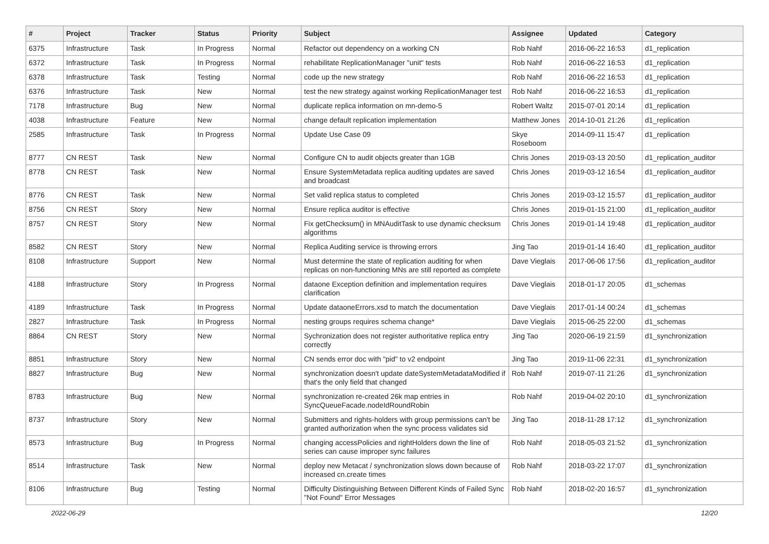| # | Project | Tracker | Status | Priority | Subject | Assignee | Updated | Category |
| --- | --- | --- | --- | --- | --- | --- | --- | --- |
| 6375 | Infrastructure | Task | In Progress | Normal | Refactor out dependency on a working CN | Rob Nahf | 2016-06-22 16:53 | d1_replication |
| 6372 | Infrastructure | Task | In Progress | Normal | rehabilitate ReplicationManager "unit" tests | Rob Nahf | 2016-06-22 16:53 | d1_replication |
| 6378 | Infrastructure | Task | Testing | Normal | code up the new strategy | Rob Nahf | 2016-06-22 16:53 | d1_replication |
| 6376 | Infrastructure | Task | New | Normal | test the new strategy against working ReplicationManager test | Rob Nahf | 2016-06-22 16:53 | d1_replication |
| 7178 | Infrastructure | Bug | New | Normal | duplicate replica information on mn-demo-5 | Robert Waltz | 2015-07-01 20:14 | d1_replication |
| 4038 | Infrastructure | Feature | New | Normal | change default replication implementation | Matthew Jones | 2014-10-01 21:26 | d1_replication |
| 2585 | Infrastructure | Task | In Progress | Normal | Update Use Case 09 | Skye Roseboom | 2014-09-11 15:47 | d1_replication |
| 8777 | CN REST | Task | New | Normal | Configure CN to audit objects greater than 1GB | Chris Jones | 2019-03-13 20:50 | d1_replication_auditor |
| 8778 | CN REST | Task | New | Normal | Ensure SystemMetadata replica auditing updates are saved and broadcast | Chris Jones | 2019-03-12 16:54 | d1_replication_auditor |
| 8776 | CN REST | Task | New | Normal | Set valid replica status to completed | Chris Jones | 2019-03-12 15:57 | d1_replication_auditor |
| 8756 | CN REST | Story | New | Normal | Ensure replica auditor is effective | Chris Jones | 2019-01-15 21:00 | d1_replication_auditor |
| 8757 | CN REST | Story | New | Normal | Fix getChecksum() in MNAuditTask to use dynamic checksum algorithms | Chris Jones | 2019-01-14 19:48 | d1_replication_auditor |
| 8582 | CN REST | Story | New | Normal | Replica Auditing service is throwing errors | Jing Tao | 2019-01-14 16:40 | d1_replication_auditor |
| 8108 | Infrastructure | Support | New | Normal | Must determine the state of replication auditing for when replicas on non-functioning MNs are still reported as complete | Dave Vieglais | 2017-06-06 17:56 | d1_replication_auditor |
| 4188 | Infrastructure | Story | In Progress | Normal | dataone Exception definition and implementation requires clarification | Dave Vieglais | 2018-01-17 20:05 | d1_schemas |
| 4189 | Infrastructure | Task | In Progress | Normal | Update dataoneErrors.xsd to match the documentation | Dave Vieglais | 2017-01-14 00:24 | d1_schemas |
| 2827 | Infrastructure | Task | In Progress | Normal | nesting groups requires schema change* | Dave Vieglais | 2015-06-25 22:00 | d1_schemas |
| 8864 | CN REST | Story | New | Normal | Sychronization does not register authoritative replica entry correctly | Jing Tao | 2020-06-19 21:59 | d1_synchronization |
| 8851 | Infrastructure | Story | New | Normal | CN sends error doc with "pid" to v2 endpoint | Jing Tao | 2019-11-06 22:31 | d1_synchronization |
| 8827 | Infrastructure | Bug | New | Normal | synchronization doesn't update dateSystemMetadataModified if that's the only field that changed | Rob Nahf | 2019-07-11 21:26 | d1_synchronization |
| 8783 | Infrastructure | Bug | New | Normal | synchronization re-created 26k map entries in SyncQueueFacade.nodeIdRoundRobin | Rob Nahf | 2019-04-02 20:10 | d1_synchronization |
| 8737 | Infrastructure | Story | New | Normal | Submitters and rights-holders with group permissions can't be granted authorization when the sync process validates sid | Jing Tao | 2018-11-28 17:12 | d1_synchronization |
| 8573 | Infrastructure | Bug | In Progress | Normal | changing accessPolicies and rightHolders down the line of series can cause improper sync failures | Rob Nahf | 2018-05-03 21:52 | d1_synchronization |
| 8514 | Infrastructure | Task | New | Normal | deploy new Metacat / synchronization slows down because of increased cn.create times | Rob Nahf | 2018-03-22 17:07 | d1_synchronization |
| 8106 | Infrastructure | Bug | Testing | Normal | Difficulty Distinguishing Between Different Kinds of Failed Sync "Not Found" Error Messages | Rob Nahf | 2018-02-20 16:57 | d1_synchronization |
2022-06-29 12/20